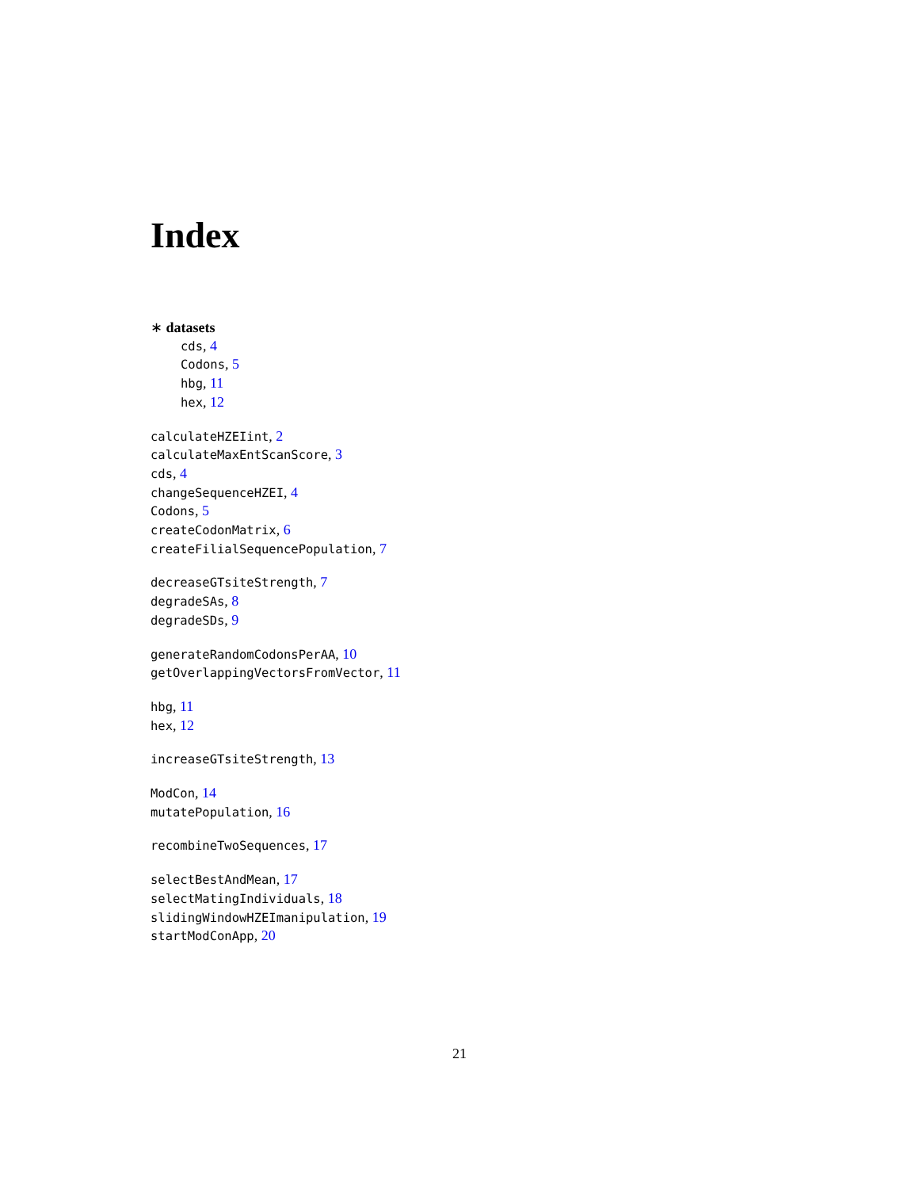Index
∗ datasets
cds, 4
Codons, 5
hbg, 11
hex, 12
calculateHZEIint, 2
calculateMaxEntScanScore, 3
cds, 4
changeSequenceHZEI, 4
Codons, 5
createCodonMatrix, 6
createFilialSequencePopulation, 7
decreaseGTsiteStrength, 7
degradeSAs, 8
degradeSDs, 9
generateRandomCodonsPerAA, 10
getOverlappingVectorsFromVector, 11
hbg, 11
hex, 12
increaseGTsiteStrength, 13
ModCon, 14
mutatePopulation, 16
recombineTwoSequences, 17
selectBestAndMean, 17
selectMatingIndividuals, 18
slidingWindowHZEImanipulation, 19
startModConApp, 20
21